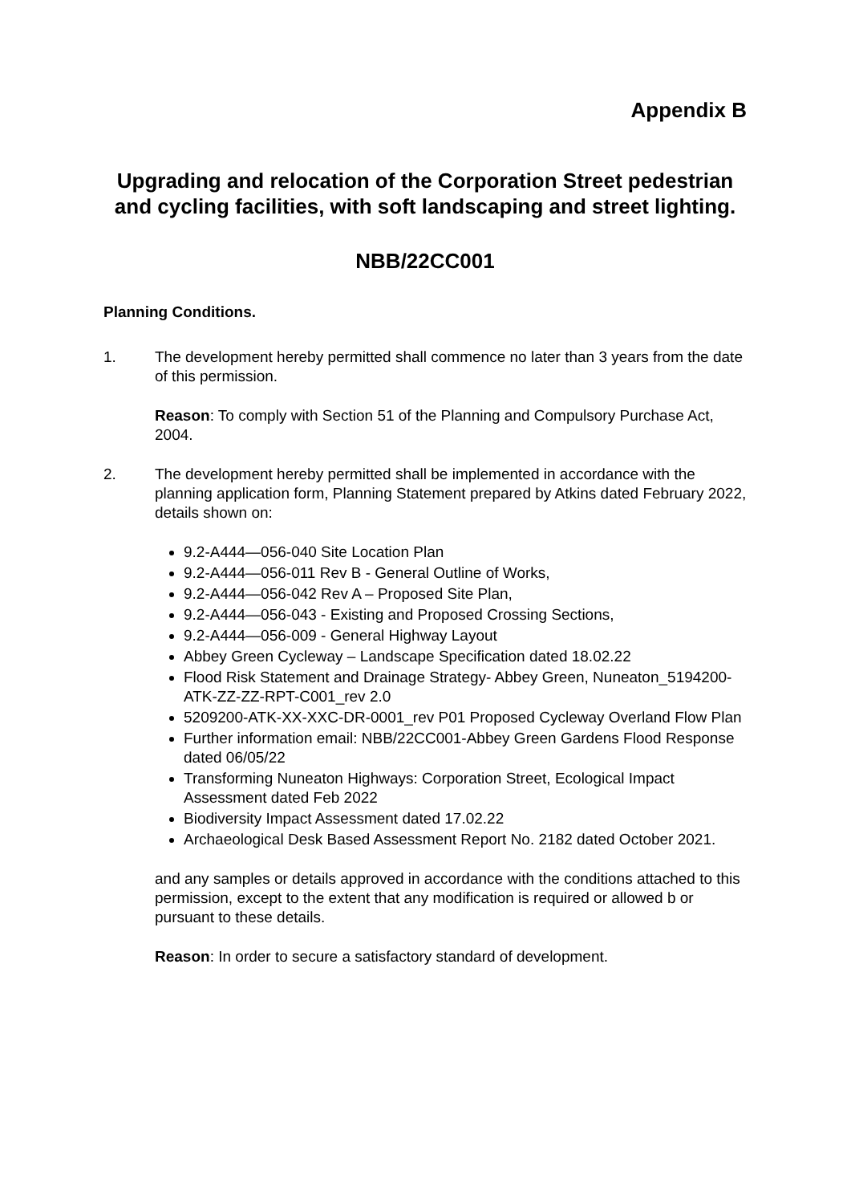Appendix B
Upgrading and relocation of the Corporation Street pedestrian and cycling facilities, with soft landscaping and street lighting.
NBB/22CC001
Planning Conditions.
1. The development hereby permitted shall commence no later than 3 years from the date of this permission.
Reason: To comply with Section 51 of the Planning and Compulsory Purchase Act, 2004.
2. The development hereby permitted shall be implemented in accordance with the planning application form, Planning Statement prepared by Atkins dated February 2022, details shown on:
9.2-A444—056-040 Site Location Plan
9.2-A444—056-011 Rev B - General Outline of Works,
9.2-A444—056-042 Rev A – Proposed Site Plan,
9.2-A444—056-043 - Existing and Proposed Crossing Sections,
9.2-A444—056-009 - General Highway Layout
Abbey Green Cycleway – Landscape Specification dated 18.02.22
Flood Risk Statement and Drainage Strategy- Abbey Green, Nuneaton_5194200-ATK-ZZ-ZZ-RPT-C001_rev 2.0
5209200-ATK-XX-XXC-DR-0001_rev P01 Proposed Cycleway Overland Flow Plan
Further information email: NBB/22CC001-Abbey Green Gardens Flood Response dated 06/05/22
Transforming Nuneaton Highways: Corporation Street, Ecological Impact Assessment dated Feb 2022
Biodiversity Impact Assessment dated 17.02.22
Archaeological Desk Based Assessment Report No. 2182 dated October 2021.
and any samples or details approved in accordance with the conditions attached to this permission, except to the extent that any modification is required or allowed b or pursuant to these details.
Reason: In order to secure a satisfactory standard of development.